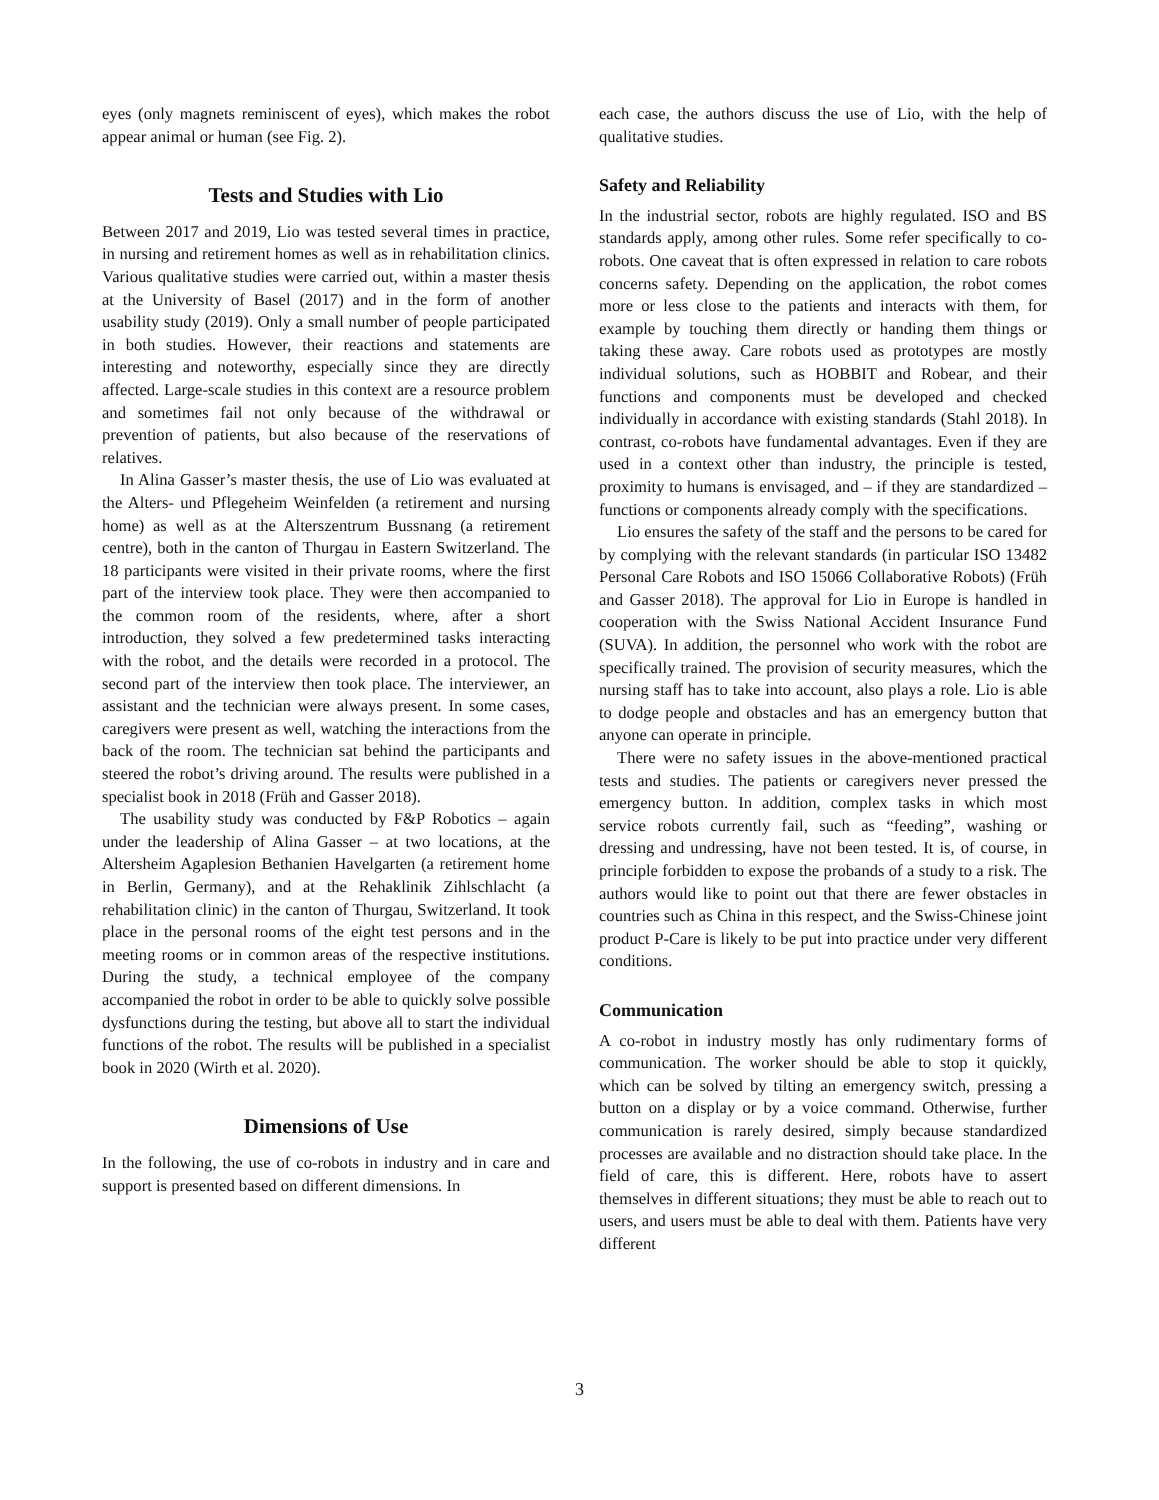eyes (only magnets reminiscent of eyes), which makes the robot appear animal or human (see Fig. 2).
Tests and Studies with Lio
Between 2017 and 2019, Lio was tested several times in practice, in nursing and retirement homes as well as in rehabilitation clinics. Various qualitative studies were carried out, within a master thesis at the University of Basel (2017) and in the form of another usability study (2019). Only a small number of people participated in both studies. However, their reactions and statements are interesting and noteworthy, especially since they are directly affected. Large-scale studies in this context are a resource problem and sometimes fail not only because of the withdrawal or prevention of patients, but also because of the reservations of relatives.
In Alina Gasser’s master thesis, the use of Lio was evaluated at the Alters- und Pflegeheim Weinfelden (a retirement and nursing home) as well as at the Alterszentrum Bussnang (a retirement centre), both in the canton of Thurgau in Eastern Switzerland. The 18 participants were visited in their private rooms, where the first part of the interview took place. They were then accompanied to the common room of the residents, where, after a short introduction, they solved a few predetermined tasks interacting with the robot, and the details were recorded in a protocol. The second part of the interview then took place. The interviewer, an assistant and the technician were always present. In some cases, caregivers were present as well, watching the interactions from the back of the room. The technician sat behind the participants and steered the robot’s driving around. The results were published in a specialist book in 2018 (Früh and Gasser 2018).
The usability study was conducted by F&P Robotics – again under the leadership of Alina Gasser – at two locations, at the Altersheim Agaplesion Bethanien Havelgarten (a retirement home in Berlin, Germany), and at the Rehaklinik Zihlschlacht (a rehabilitation clinic) in the canton of Thurgau, Switzerland. It took place in the personal rooms of the eight test persons and in the meeting rooms or in common areas of the respective institutions. During the study, a technical employee of the company accompanied the robot in order to be able to quickly solve possible dysfunctions during the testing, but above all to start the individual functions of the robot. The results will be published in a specialist book in 2020 (Wirth et al. 2020).
Dimensions of Use
In the following, the use of co-robots in industry and in care and support is presented based on different dimensions. In
each case, the authors discuss the use of Lio, with the help of qualitative studies.
Safety and Reliability
In the industrial sector, robots are highly regulated. ISO and BS standards apply, among other rules. Some refer specifically to co-robots. One caveat that is often expressed in relation to care robots concerns safety. Depending on the application, the robot comes more or less close to the patients and interacts with them, for example by touching them directly or handing them things or taking these away. Care robots used as prototypes are mostly individual solutions, such as HOBBIT and Robear, and their functions and components must be developed and checked individually in accordance with existing standards (Stahl 2018). In contrast, co-robots have fundamental advantages. Even if they are used in a context other than industry, the principle is tested, proximity to humans is envisaged, and – if they are standardized – functions or components already comply with the specifications.
Lio ensures the safety of the staff and the persons to be cared for by complying with the relevant standards (in particular ISO 13482 Personal Care Robots and ISO 15066 Collaborative Robots) (Früh and Gasser 2018). The approval for Lio in Europe is handled in cooperation with the Swiss National Accident Insurance Fund (SUVA). In addition, the personnel who work with the robot are specifically trained. The provision of security measures, which the nursing staff has to take into account, also plays a role. Lio is able to dodge people and obstacles and has an emergency button that anyone can operate in principle.
There were no safety issues in the above-mentioned practical tests and studies. The patients or caregivers never pressed the emergency button. In addition, complex tasks in which most service robots currently fail, such as “feeding”, washing or dressing and undressing, have not been tested. It is, of course, in principle forbidden to expose the probands of a study to a risk. The authors would like to point out that there are fewer obstacles in countries such as China in this respect, and the Swiss-Chinese joint product P-Care is likely to be put into practice under very different conditions.
Communication
A co-robot in industry mostly has only rudimentary forms of communication. The worker should be able to stop it quickly, which can be solved by tilting an emergency switch, pressing a button on a display or by a voice command. Otherwise, further communication is rarely desired, simply because standardized processes are available and no distraction should take place. In the field of care, this is different. Here, robots have to assert themselves in different situations; they must be able to reach out to users, and users must be able to deal with them. Patients have very different
3